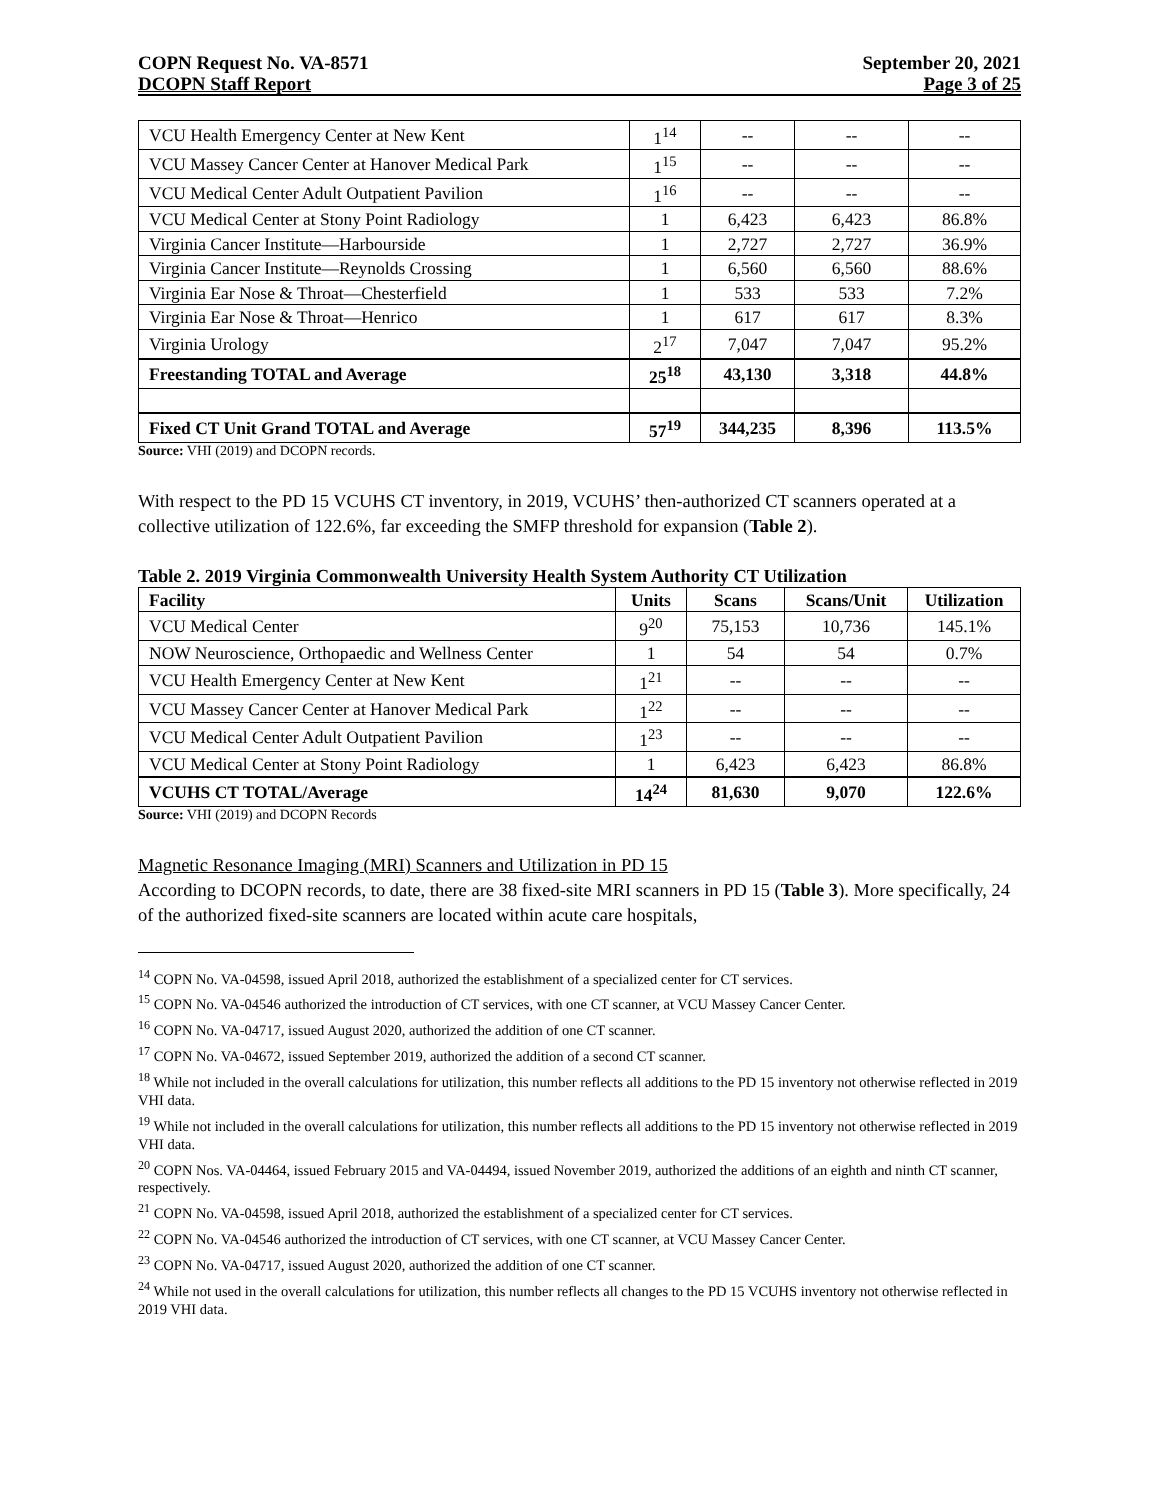COPN Request No. VA-8571
DCOPN Staff Report
September 20, 2021
Page 3 of 25
| VCU Health Emergency Center at New Kent | 1<sup>14</sup> | -- | -- | -- |
| VCU Massey Cancer Center at Hanover Medical Park | 1<sup>15</sup> | -- | -- | -- |
| VCU Medical Center Adult Outpatient Pavilion | 1<sup>16</sup> | -- | -- | -- |
| VCU Medical Center at Stony Point Radiology | 1 | 6,423 | 6,423 | 86.8% |
| Virginia Cancer Institute—Harbourside | 1 | 2,727 | 2,727 | 36.9% |
| Virginia Cancer Institute—Reynolds Crossing | 1 | 6,560 | 6,560 | 88.6% |
| Virginia Ear Nose & Throat—Chesterfield | 1 | 533 | 533 | 7.2% |
| Virginia Ear Nose & Throat—Henrico | 1 | 617 | 617 | 8.3% |
| Virginia Urology | 2<sup>17</sup> | 7,047 | 7,047 | 95.2% |
| Freestanding TOTAL and Average | 25<sup>18</sup> | 43,130 | 3,318 | 44.8% |
| Fixed CT Unit Grand TOTAL and Average | 57<sup>19</sup> | 344,235 | 8,396 | 113.5% |
Source: VHI (2019) and DCOPN records.
With respect to the PD 15 VCUHS CT inventory, in 2019, VCUHS’ then-authorized CT scanners operated at a collective utilization of 122.6%, far exceeding the SMFP threshold for expansion (Table 2).
Table 2. 2019 Virginia Commonwealth University Health System Authority CT Utilization
| Facility | Units | Scans | Scans/Unit | Utilization |
| --- | --- | --- | --- | --- |
| VCU Medical Center | 9<sup>20</sup> | 75,153 | 10,736 | 145.1% |
| NOW Neuroscience, Orthopaedic and Wellness Center | 1 | 54 | 54 | 0.7% |
| VCU Health Emergency Center at New Kent | 1<sup>21</sup> | -- | -- | -- |
| VCU Massey Cancer Center at Hanover Medical Park | 1<sup>22</sup> | -- | -- | -- |
| VCU Medical Center Adult Outpatient Pavilion | 1<sup>23</sup> | -- | -- | -- |
| VCU Medical Center at Stony Point Radiology | 1 | 6,423 | 6,423 | 86.8% |
| VCUHS CT TOTAL/Average | 14<sup>24</sup> | 81,630 | 9,070 | 122.6% |
Source: VHI (2019) and DCOPN Records
Magnetic Resonance Imaging (MRI) Scanners and Utilization in PD 15
According to DCOPN records, to date, there are 38 fixed-site MRI scanners in PD 15 (Table 3). More specifically, 24 of the authorized fixed-site scanners are located within acute care hospitals,
<sup>14</sup> COPN No. VA-04598, issued April 2018, authorized the establishment of a specialized center for CT services.
<sup>15</sup> COPN No. VA-04546 authorized the introduction of CT services, with one CT scanner, at VCU Massey Cancer Center.
<sup>16</sup> COPN No. VA-04717, issued August 2020, authorized the addition of one CT scanner.
<sup>17</sup> COPN No. VA-04672, issued September 2019, authorized the addition of a second CT scanner.
<sup>18</sup> While not included in the overall calculations for utilization, this number reflects all additions to the PD 15 inventory not otherwise reflected in 2019 VHI data.
<sup>19</sup> While not included in the overall calculations for utilization, this number reflects all additions to the PD 15 inventory not otherwise reflected in 2019 VHI data.
<sup>20</sup> COPN Nos. VA-04464, issued February 2015 and VA-04494, issued November 2019, authorized the additions of an eighth and ninth CT scanner, respectively.
<sup>21</sup> COPN No. VA-04598, issued April 2018, authorized the establishment of a specialized center for CT services.
<sup>22</sup> COPN No. VA-04546 authorized the introduction of CT services, with one CT scanner, at VCU Massey Cancer Center.
<sup>23</sup> COPN No. VA-04717, issued August 2020, authorized the addition of one CT scanner.
<sup>24</sup> While not used in the overall calculations for utilization, this number reflects all changes to the PD 15 VCUHS inventory not otherwise reflected in 2019 VHI data.